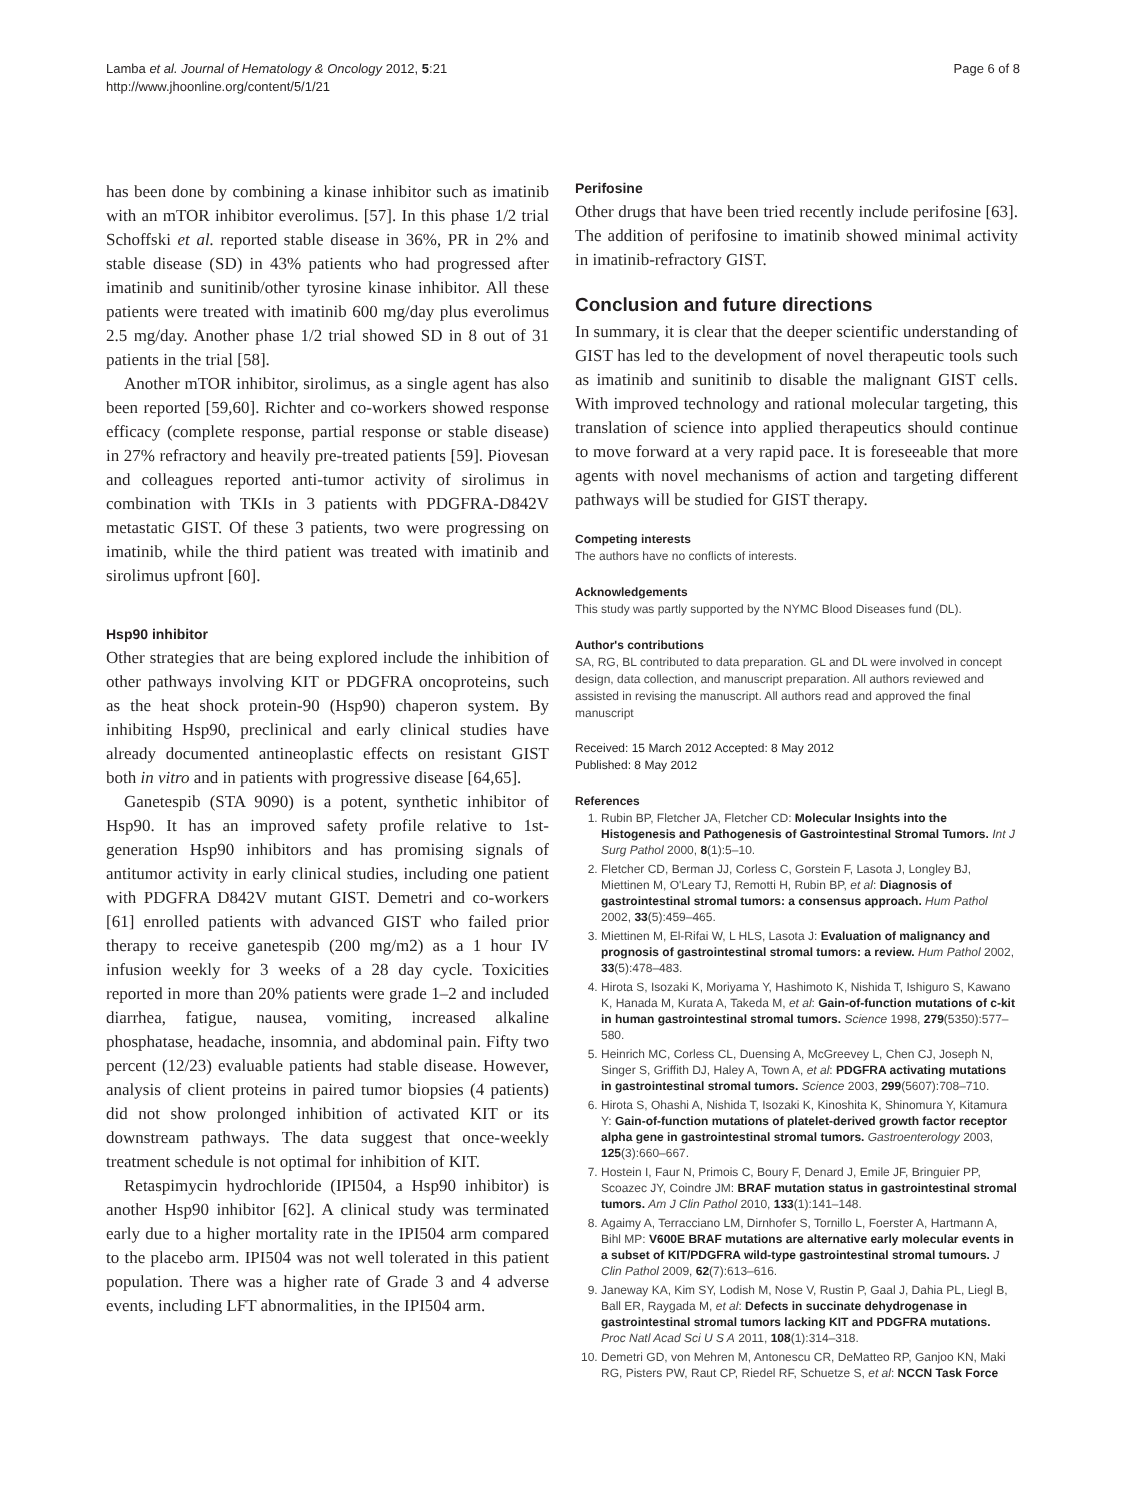Lamba et al. Journal of Hematology & Oncology 2012, 5:21
http://www.jhoonline.org/content/5/1/21
Page 6 of 8
has been done by combining a kinase inhibitor such as imatinib with an mTOR inhibitor everolimus. [57]. In this phase 1/2 trial Schoffski et al. reported stable disease in 36%, PR in 2% and stable disease (SD) in 43% patients who had progressed after imatinib and sunitinib/other tyrosine kinase inhibitor. All these patients were treated with imatinib 600 mg/day plus everolimus 2.5 mg/day. Another phase 1/2 trial showed SD in 8 out of 31 patients in the trial [58].
Another mTOR inhibitor, sirolimus, as a single agent has also been reported [59,60]. Richter and co-workers showed response efficacy (complete response, partial response or stable disease) in 27% refractory and heavily pre-treated patients [59]. Piovesan and colleagues reported anti-tumor activity of sirolimus in combination with TKIs in 3 patients with PDGFRA-D842V metastatic GIST. Of these 3 patients, two were progressing on imatinib, while the third patient was treated with imatinib and sirolimus upfront [60].
Hsp90 inhibitor
Other strategies that are being explored include the inhibition of other pathways involving KIT or PDGFRA oncoproteins, such as the heat shock protein-90 (Hsp90) chaperon system. By inhibiting Hsp90, preclinical and early clinical studies have already documented antineoplastic effects on resistant GIST both in vitro and in patients with progressive disease [64,65].
Ganetespib (STA 9090) is a potent, synthetic inhibitor of Hsp90. It has an improved safety profile relative to 1st-generation Hsp90 inhibitors and has promising signals of antitumor activity in early clinical studies, including one patient with PDGFRA D842V mutant GIST. Demetri and co-workers [61] enrolled patients with advanced GIST who failed prior therapy to receive ganetespib (200 mg/m2) as a 1 hour IV infusion weekly for 3 weeks of a 28 day cycle. Toxicities reported in more than 20% patients were grade 1–2 and included diarrhea, fatigue, nausea, vomiting, increased alkaline phosphatase, headache, insomnia, and abdominal pain. Fifty two percent (12/23) evaluable patients had stable disease. However, analysis of client proteins in paired tumor biopsies (4 patients) did not show prolonged inhibition of activated KIT or its downstream pathways. The data suggest that once-weekly treatment schedule is not optimal for inhibition of KIT.
Retaspimycin hydrochloride (IPI504, a Hsp90 inhibitor) is another Hsp90 inhibitor [62]. A clinical study was terminated early due to a higher mortality rate in the IPI504 arm compared to the placebo arm. IPI504 was not well tolerated in this patient population. There was a higher rate of Grade 3 and 4 adverse events, including LFT abnormalities, in the IPI504 arm.
Perifosine
Other drugs that have been tried recently include perifosine [63]. The addition of perifosine to imatinib showed minimal activity in imatinib-refractory GIST.
Conclusion and future directions
In summary, it is clear that the deeper scientific understanding of GIST has led to the development of novel therapeutic tools such as imatinib and sunitinib to disable the malignant GIST cells. With improved technology and rational molecular targeting, this translation of science into applied therapeutics should continue to move forward at a very rapid pace. It is foreseeable that more agents with novel mechanisms of action and targeting different pathways will be studied for GIST therapy.
Competing interests
The authors have no conflicts of interests.
Acknowledgements
This study was partly supported by the NYMC Blood Diseases fund (DL).
Author's contributions
SA, RG, BL contributed to data preparation. GL and DL were involved in concept design, data collection, and manuscript preparation. All authors reviewed and assisted in revising the manuscript. All authors read and approved the final manuscript
Received: 15 March 2012 Accepted: 8 May 2012
Published: 8 May 2012
References
1. Rubin BP, Fletcher JA, Fletcher CD: Molecular Insights into the Histogenesis and Pathogenesis of Gastrointestinal Stromal Tumors. Int J Surg Pathol 2000, 8(1):5–10.
2. Fletcher CD, Berman JJ, Corless C, Gorstein F, Lasota J, Longley BJ, Miettinen M, O'Leary TJ, Remotti H, Rubin BP, et al: Diagnosis of gastrointestinal stromal tumors: a consensus approach. Hum Pathol 2002, 33(5):459–465.
3. Miettinen M, El-Rifai W, L HLS, Lasota J: Evaluation of malignancy and prognosis of gastrointestinal stromal tumors: a review. Hum Pathol 2002, 33(5):478–483.
4. Hirota S, Isozaki K, Moriyama Y, Hashimoto K, Nishida T, Ishiguro S, Kawano K, Hanada M, Kurata A, Takeda M, et al: Gain-of-function mutations of c-kit in human gastrointestinal stromal tumors. Science 1998, 279(5350):577–580.
5. Heinrich MC, Corless CL, Duensing A, McGreevey L, Chen CJ, Joseph N, Singer S, Griffith DJ, Haley A, Town A, et al: PDGFRA activating mutations in gastrointestinal stromal tumors. Science 2003, 299(5607):708–710.
6. Hirota S, Ohashi A, Nishida T, Isozaki K, Kinoshita K, Shinomura Y, Kitamura Y: Gain-of-function mutations of platelet-derived growth factor receptor alpha gene in gastrointestinal stromal tumors. Gastroenterology 2003, 125(3):660–667.
7. Hostein I, Faur N, Primois C, Boury F, Denard J, Emile JF, Bringuier PP, Scoazec JY, Coindre JM: BRAF mutation status in gastrointestinal stromal tumors. Am J Clin Pathol 2010, 133(1):141–148.
8. Agaimy A, Terracciano LM, Dirnhofer S, Tornillo L, Foerster A, Hartmann A, Bihl MP: V600E BRAF mutations are alternative early molecular events in a subset of KIT/PDGFRA wild-type gastrointestinal stromal tumours. J Clin Pathol 2009, 62(7):613–616.
9. Janeway KA, Kim SY, Lodish M, Nose V, Rustin P, Gaal J, Dahia PL, Liegl B, Ball ER, Raygada M, et al: Defects in succinate dehydrogenase in gastrointestinal stromal tumors lacking KIT and PDGFRA mutations. Proc Natl Acad Sci U S A 2011, 108(1):314–318.
10. Demetri GD, von Mehren M, Antonescu CR, DeMatteo RP, Ganjoo KN, Maki RG, Pisters PW, Raut CP, Riedel RF, Schuetze S, et al: NCCN Task Force